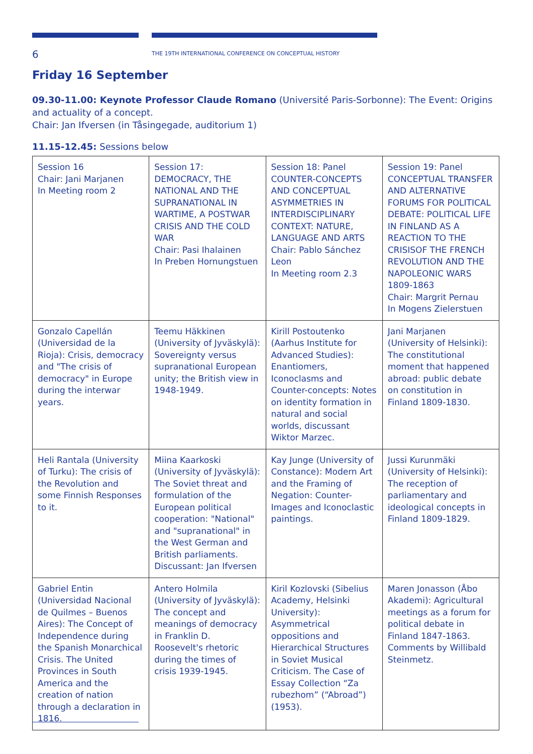6
THE 19TH INTERNATIONAL CONFERENCE ON CONCEPTUAL HISTORY
Friday 16 September
09.30-11.00: Keynote Professor Claude Romano (Université Paris-Sorbonne): The Event: Origins and actuality of a concept.
Chair: Jan Ifversen (in Tåsingegade, auditorium 1)
11.15-12.45: Sessions below
| Session 16 Chair: Jani Marjanen In Meeting room 2 | Session 17: DEMOCRACY, THE NATIONAL AND THE SUPRANATIONAL IN WARTIME, A POSTWAR CRISIS AND THE COLD WAR Chair: Pasi Ihalainen In Preben Hornungstuen | Session 18: Panel COUNTER-CONCEPTS AND CONCEPTUAL ASYMMETRIES IN INTERDISCIPLINARY CONTEXT: NATURE, LANGUAGE AND ARTS Chair: Pablo Sánchez Leon In Meeting room 2.3 | Session 19: Panel CONCEPTUAL TRANSFER AND ALTERNATIVE FORUMS FOR POLITICAL DEBATE: POLITICAL LIFE IN FINLAND AS A REACTION TO THE CRISISOF THE FRENCH REVOLUTION AND THE NAPOLEONIC WARS 1809-1863 Chair: Margrit Pernau In Mogens Zielerstuen |
| Gonzalo Capellán (Universidad de la Rioja): Crisis, democracy and "The crisis of democracy" in Europe during the interwar years. | Teemu Häkkinen (University of Jyväskylä): Sovereignty versus supranational European unity; the British view in 1948-1949. | Kirill Postoutenko (Aarhus Institute for Advanced Studies): Enantiomers, Iconoclasms and Counter-concepts: Notes on identity formation in natural and social worlds, discussant Wiktor Marzec. | Jani Marjanen (University of Helsinki): The constitutional moment that happened abroad: public debate on constitution in Finland 1809-1830. |
| Heli Rantala (University of Turku): The crisis of the Revolution and some Finnish Responses to it. | Miina Kaarkoski (University of Jyväskylä): The Soviet threat and formulation of the European political cooperation: "National" and "supranational" in the West German and British parliaments. Discussant: Jan Ifversen | Kay Junge (University of Constance): Modern Art and the Framing of Negation: Counter-Images and Iconoclastic paintings. | Jussi Kurunmäki (University of Helsinki): The reception of parliamentary and ideological concepts in Finland 1809-1829. |
| Gabriel Entin (Universidad Nacional de Quilmes – Buenos Aires): The Concept of Independence during the Spanish Monarchical Crisis. The United Provinces in South America and the creation of nation through a declaration in 1816. | Antero Holmila (University of Jyväskylä): The concept and meanings of democracy in Franklin D. Roosevelt's rhetoric during the times of crisis 1939-1945. | Kiril Kozlovski (Sibelius Academy, Helsinki University): Asymmetrical oppositions and Hierarchical Structures in Soviet Musical Criticism. The Case of Essay Collection “Za rubezhom” (“Abroad”) (1953). | Maren Jonasson (Åbo Akademi): Agricultural meetings as a forum for political debate in Finland 1847-1863. Comments by Willibald Steinmetz. |